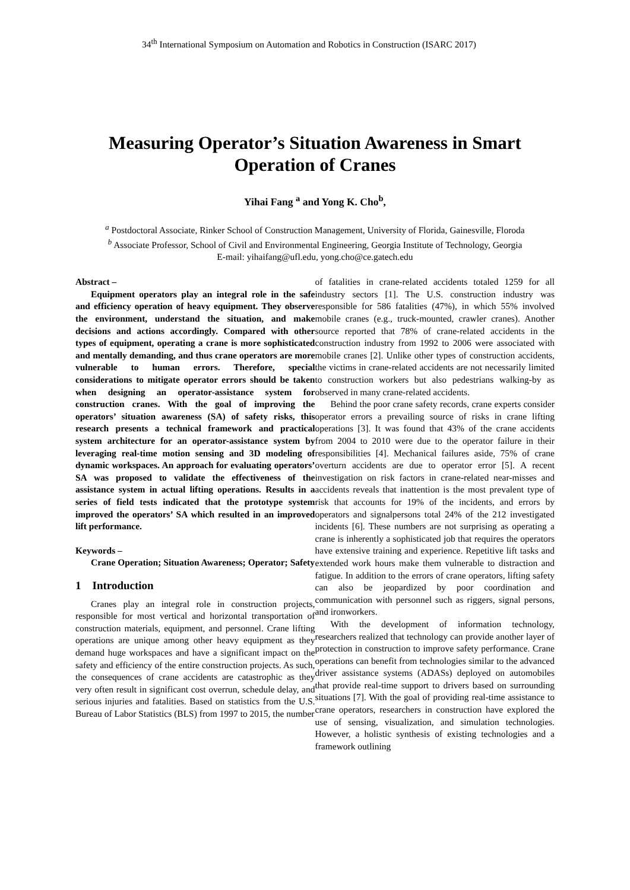34<sup>th</sup> International Symposium on Automation and Robotics in Construction (ISARC 2017)
Measuring Operator’s Situation Awareness in Smart Operation of Cranes
Yihai Fang <sup>a</sup> and Yong K. Cho<sup>b</sup>,
<sup>a</sup> Postdoctoral Associate, Rinker School of Construction Management, University of Florida, Gainesville, Floroda
<sup>b</sup> Associate Professor, School of Civil and Environmental Engineering, Georgia Institute of Technology, Georgia
E-mail: yihaifang@ufl.edu, yong.cho@ce.gatech.edu
Abstract –
Equipment operators play an integral role in the safe and efficiency operation of heavy equipment. They observe the environment, understand the situation, and make decisions and actions accordingly. Compared with other types of equipment, operating a crane is more sophisticated and mentally demanding, and thus crane operators are more vulnerable to human errors. Therefore, special considerations to mitigate operator errors should be taken when designing an operator-assistance system for construction cranes. With the goal of improving the operators’ situation awareness (SA) of safety risks, this research presents a technical framework and practical system architecture for an operator-assistance system by leveraging real-time motion sensing and 3D modeling of dynamic workspaces. An approach for evaluating operators’ SA was proposed to validate the effectiveness of the assistance system in actual lifting operations. Results in a series of field tests indicated that the prototype system improved the operators’ SA which resulted in an improved lift performance.
Keywords –
Crane Operation; Situation Awareness; Operator; Safety
1 Introduction
Cranes play an integral role in construction projects, responsible for most vertical and horizontal transportation of construction materials, equipment, and personnel. Crane lifting operations are unique among other heavy equipment as they demand huge workspaces and have a significant impact on the safety and efficiency of the entire construction projects. As such, the consequences of crane accidents are catastrophic as they very often result in significant cost overrun, schedule delay, and serious injuries and fatalities. Based on statistics from the U.S. Bureau of Labor Statistics (BLS) from 1997 to 2015, the number
of fatalities in crane-related accidents totaled 1259 for all industry sectors [1]. The U.S. construction industry was responsible for 586 fatalities (47%), in which 55% involved mobile cranes (e.g., truck-mounted, crawler cranes). Another source reported that 78% of crane-related accidents in the construction industry from 1992 to 2006 were associated with mobile cranes [2]. Unlike other types of construction accidents, the victims in crane-related accidents are not necessarily limited to construction workers but also pedestrians walking-by as observed in many crane-related accidents.
Behind the poor crane safety records, crane experts consider operator errors a prevailing source of risks in crane lifting operations [3]. It was found that 43% of the crane accidents from 2004 to 2010 were due to the operator failure in their responsibilities [4]. Mechanical failures aside, 75% of crane overturn accidents are due to operator error [5]. A recent investigation on risk factors in crane-related near-misses and accidents reveals that inattention is the most prevalent type of risk that accounts for 19% of the incidents, and errors by operators and signalpersons total 24% of the 212 investigated incidents [6]. These numbers are not surprising as operating a crane is inherently a sophisticated job that requires the operators have extensive training and experience. Repetitive lift tasks and extended work hours make them vulnerable to distraction and fatigue. In addition to the errors of crane operators, lifting safety can also be jeopardized by poor coordination and communication with personnel such as riggers, signal persons, and ironworkers.
With the development of information technology, researchers realized that technology can provide another layer of protection in construction to improve safety performance. Crane operations can benefit from technologies similar to the advanced driver assistance systems (ADASs) deployed on automobiles that provide real-time support to drivers based on surrounding situations [7]. With the goal of providing real-time assistance to crane operators, researchers in construction have explored the use of sensing, visualization, and simulation technologies. However, a holistic synthesis of existing technologies and a framework outlining